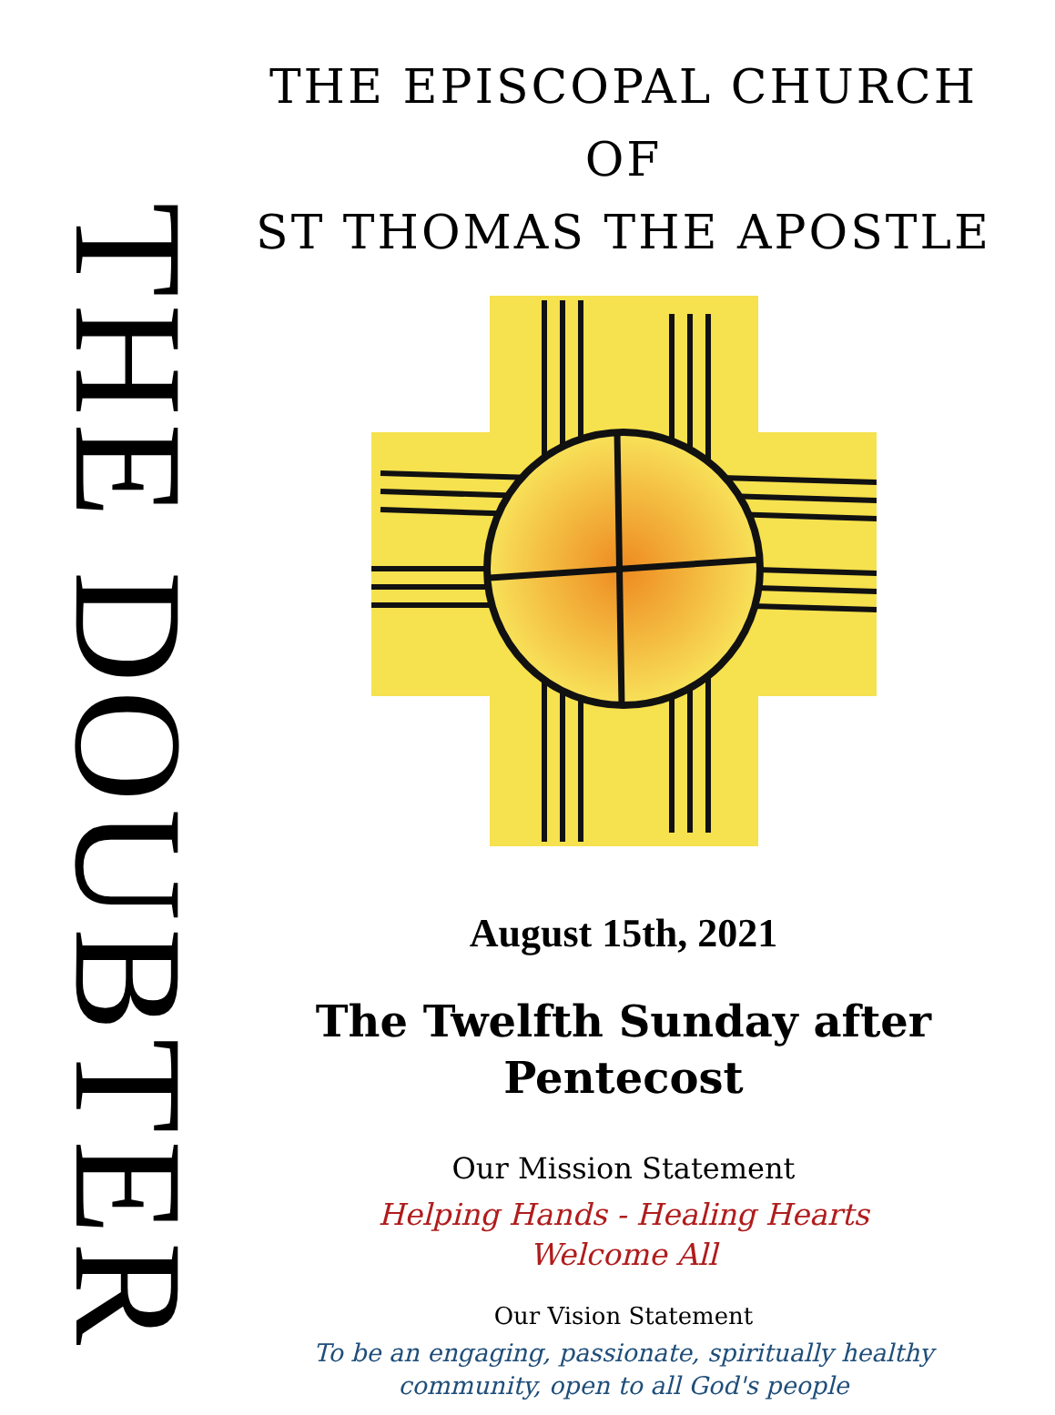THE DOUBTER
THE EPISCOPAL CHURCH OF
ST THOMAS THE APOSTLE
August 15th, 2021
The Twelfth Sunday after
Pentecost
Our Mission Statement
Helping Hands - Healing Hearts
Welcome All
Our Vision Statement
To be an engaging, passionate, spiritually healthy
community, open to all God's people